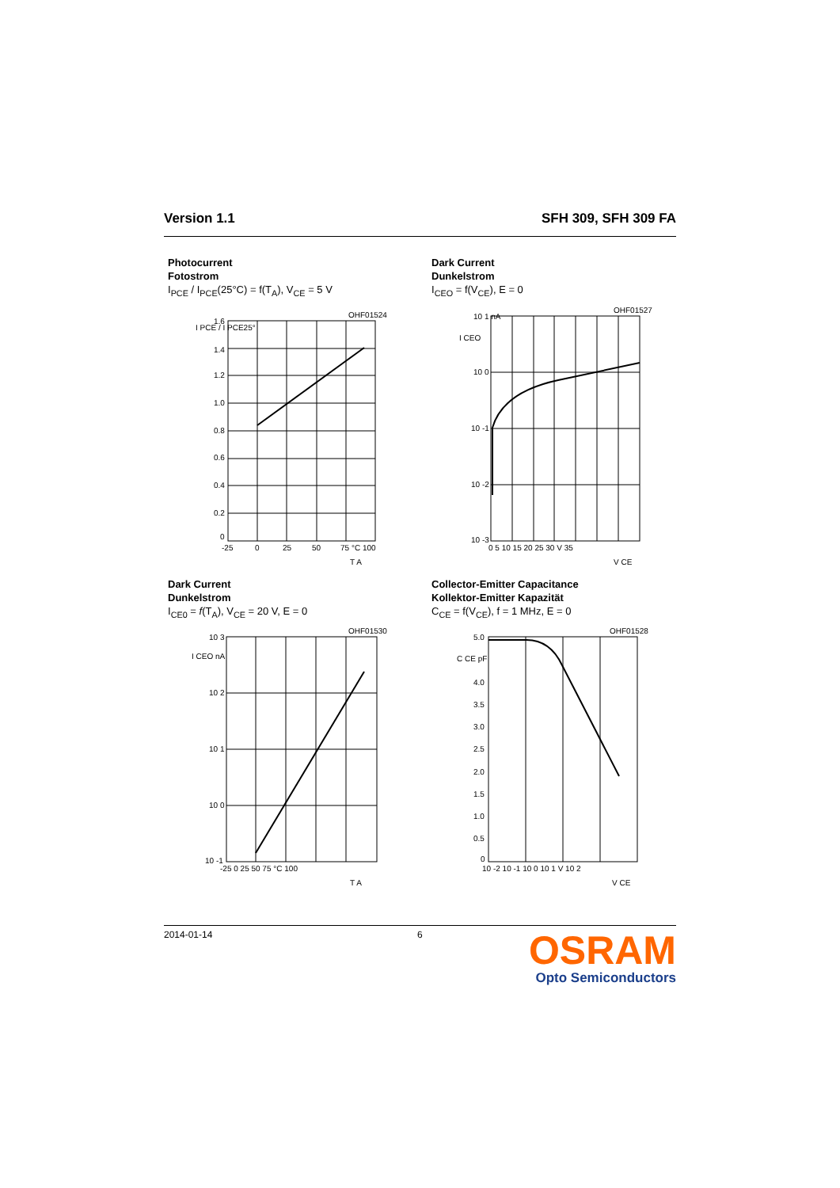Version 1.1 SFH 309, SFH 309 FA
Photocurrent
Fotostrom
I<sub>PCE</sub> / I<sub>PCE</sub>(25°C) = f(T<sub>A</sub>), V<sub>CE</sub> = 5 V
OHF01524
1.6
1.4
1.2
1.0
0.8
0.6
0.4
0.2
0
I PCE / I PCE25°
-25
0
25
50
75 °C 100
T A
Dark Current
Dunkelstrom
I<sub>CEO</sub> = f(V<sub>CE</sub>), E = 0
OHF01527
10 1 nA
I CEO
10 0
10 -1
10 -2
10 -3
0 5 10 15 20 25 30 V 35
V CE
Dark Current
Dunkelstrom
I<sub>CE0</sub> = f(T<sub>A</sub>), V<sub>CE</sub> = 20 V, E = 0
OHF01530
10 3
I CEO nA
10 2
10 1
10 0
10 -1
-25 0 25 50 75 °C 100
T A
Collector-Emitter Capacitance
Kollektor-Emitter Kapazität
C<sub>CE</sub> = f(V<sub>CE</sub>), f = 1 MHz, E = 0
OHF01528
5.0
C CE pF
4.0
3.5
3.0
2.5
2.0
1.5
1.0
0.5
0
10 -2 10 -1 10 0 10 1 V 10 2
V CE
2014-01-14 6
OSRAM
Opto Semiconductors